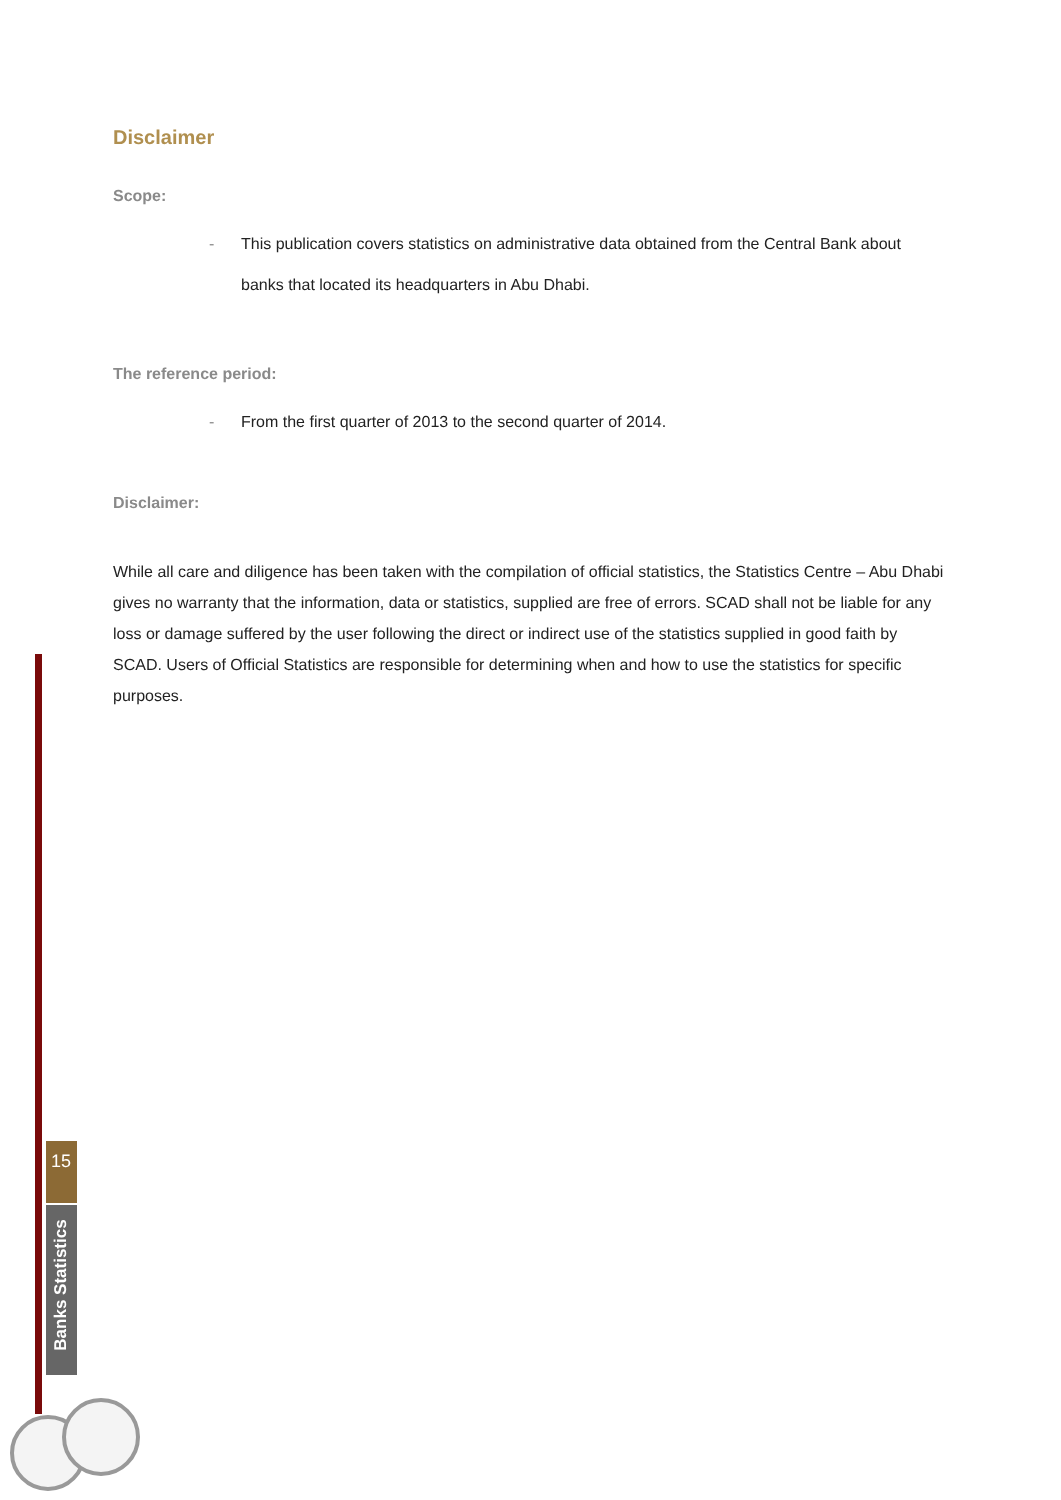15
Banks Statistics
Disclaimer
Scope:
- This publication covers statistics on administrative data obtained from the Central Bank about banks that located its headquarters in Abu Dhabi.
The reference period:
- From the first quarter of 2013 to the second quarter of 2014.
Disclaimer:
While all care and diligence has been taken with the compilation of official statistics, the Statistics Centre – Abu Dhabi gives no warranty that the information, data or statistics, supplied are free of errors. SCAD shall not be liable for any loss or damage suffered by the user following the direct or indirect use of the statistics supplied in good faith by SCAD. Users of Official Statistics are responsible for determining when and how to use the statistics for specific purposes.